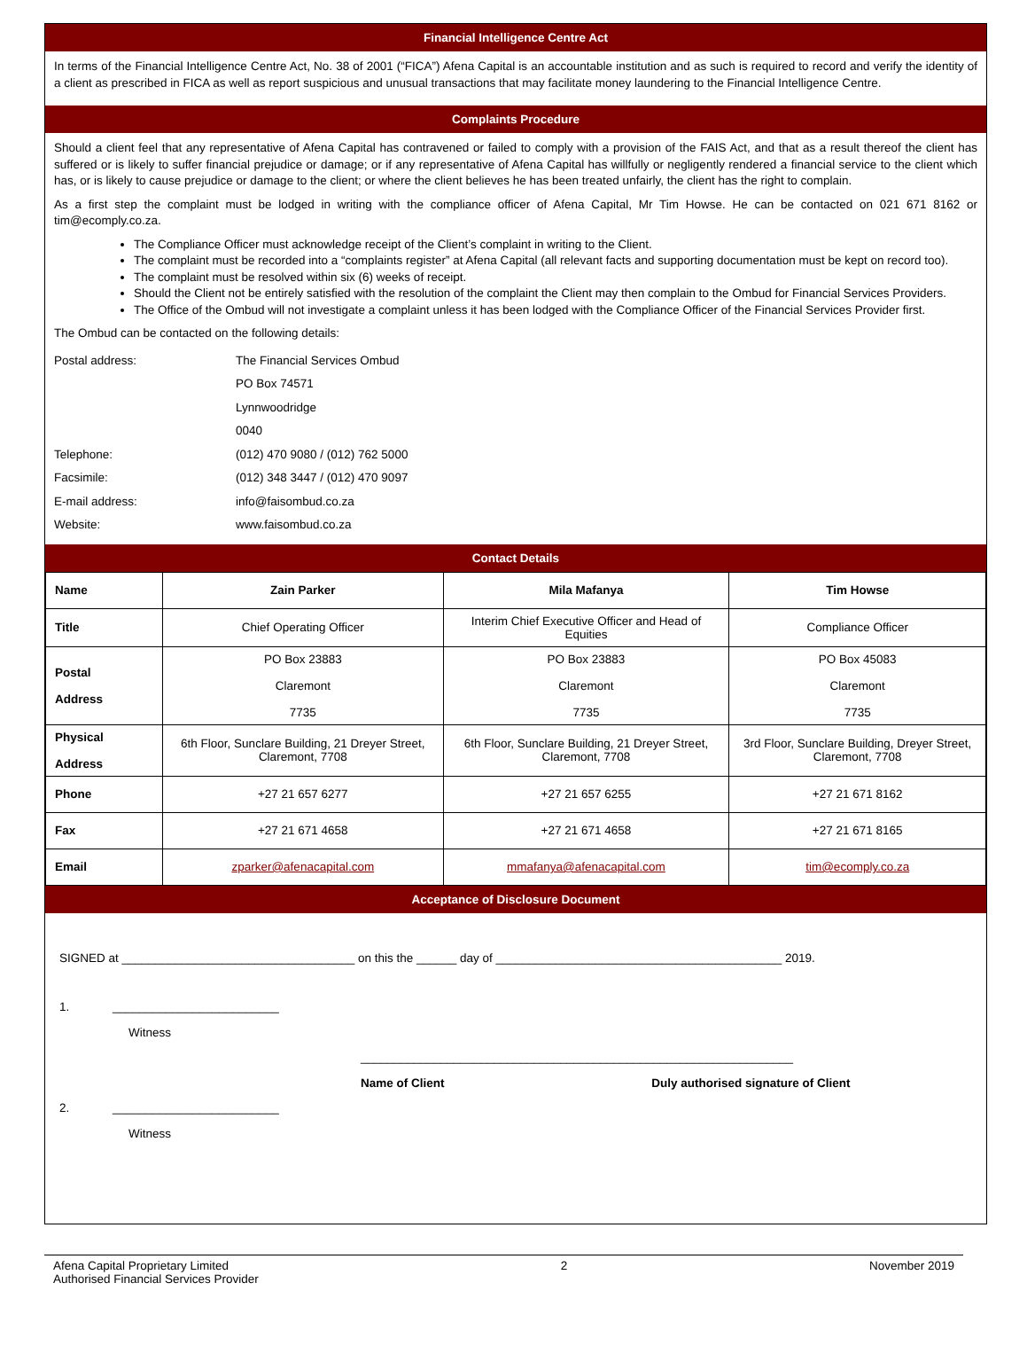Financial Intelligence Centre Act
In terms of the Financial Intelligence Centre Act, No. 38 of 2001 (“FICA”) Afena Capital is an accountable institution and as such is required to record and verify the identity of a client as prescribed in FICA as well as report suspicious and unusual transactions that may facilitate money laundering to the Financial Intelligence Centre.
Complaints Procedure
Should a client feel that any representative of Afena Capital has contravened or failed to comply with a provision of the FAIS Act, and that as a result thereof the client has suffered or is likely to suffer financial prejudice or damage; or if any representative of Afena Capital has willfully or negligently rendered a financial service to the client which has, or is likely to cause prejudice or damage to the client; or where the client believes he has been treated unfairly, the client has the right to complain.
As a first step the complaint must be lodged in writing with the compliance officer of Afena Capital, Mr Tim Howse. He can be contacted on 021 671 8162 or tim@ecomply.co.za.
The Compliance Officer must acknowledge receipt of the Client’s complaint in writing to the Client.
The complaint must be recorded into a “complaints register” at Afena Capital (all relevant facts and supporting documentation must be kept on record too).
The complaint must be resolved within six (6) weeks of receipt.
Should the Client not be entirely satisfied with the resolution of the complaint the Client may then complain to the Ombud for Financial Services Providers.
The Office of the Ombud will not investigate a complaint unless it has been lodged with the Compliance Officer of the Financial Services Provider first.
The Ombud can be contacted on the following details:
| Postal address: | The Financial Services Ombud |
| | PO Box 74571 |
| | Lynnwoodridge |
| | 0040 |
| Telephone: | (012) 470 9080 / (012) 762 5000 |
| Facsimile: | (012) 348 3447 / (012) 470 9097 |
| E-mail address: | info@faisombud.co.za |
| Website: | www.faisombud.co.za |
Contact Details
| Name | Zain Parker | Mila Mafanya | Tim Howse |
| Title | Chief Operating Officer | Interim Chief Executive Officer and Head of Equities | Compliance Officer |
| Postal Address | PO Box 23883 Claremont 7735 | PO Box 23883 Claremont 7735 | PO Box 45083 Claremont 7735 |
| Physical Address | 6th Floor, Sunclare Building, 21 Dreyer Street, Claremont, 7708 | 6th Floor, Sunclare Building, 21 Dreyer Street, Claremont, 7708 | 3rd Floor, Sunclare Building, Dreyer Street, Claremont, 7708 |
| Phone | +27 21 657 6277 | +27 21 657 6255 | +27 21 671 8162 |
| Fax | +27 21 671 4658 | +27 21 671 4658 | +27 21 671 8165 |
| Email | zparker@afenacapital.com | mmafanya@afenacapital.com | tim@ecomply.co.za |
Acceptance of Disclosure Document
SIGNED at ___________________________________ on this the ______ day of ___________________________________________ 2019.
1. _________________________
Witness
_________________________________________________________________
Name of Client Duly authorised signature of Client
2. _________________________
Witness
Afena Capital Proprietary Limited
Authorised Financial Services Provider
2 November 2019